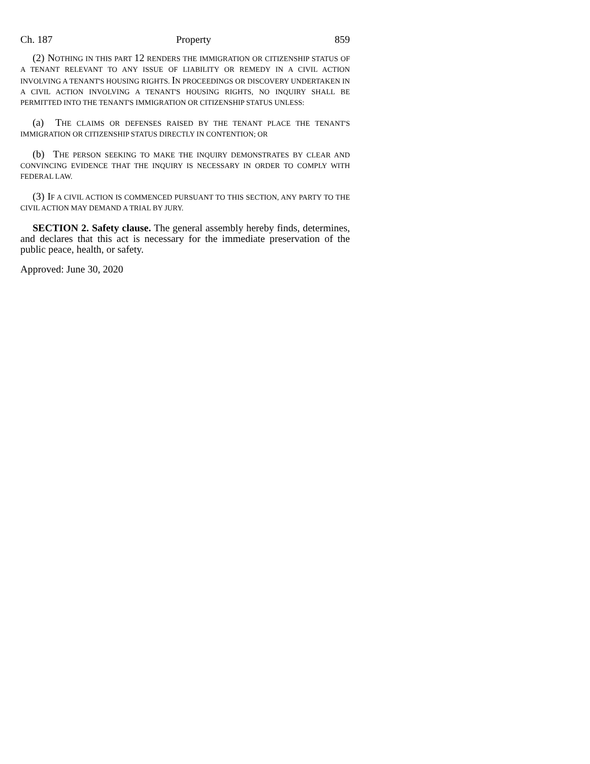Ch. 187 Property 859
(2) NOTHING IN THIS PART 12 RENDERS THE IMMIGRATION OR CITIZENSHIP STATUS OF A TENANT RELEVANT TO ANY ISSUE OF LIABILITY OR REMEDY IN A CIVIL ACTION INVOLVING A TENANT'S HOUSING RIGHTS. IN PROCEEDINGS OR DISCOVERY UNDERTAKEN IN A CIVIL ACTION INVOLVING A TENANT'S HOUSING RIGHTS, NO INQUIRY SHALL BE PERMITTED INTO THE TENANT'S IMMIGRATION OR CITIZENSHIP STATUS UNLESS:
(a) THE CLAIMS OR DEFENSES RAISED BY THE TENANT PLACE THE TENANT'S IMMIGRATION OR CITIZENSHIP STATUS DIRECTLY IN CONTENTION; OR
(b) THE PERSON SEEKING TO MAKE THE INQUIRY DEMONSTRATES BY CLEAR AND CONVINCING EVIDENCE THAT THE INQUIRY IS NECESSARY IN ORDER TO COMPLY WITH FEDERAL LAW.
(3) IF A CIVIL ACTION IS COMMENCED PURSUANT TO THIS SECTION, ANY PARTY TO THE CIVIL ACTION MAY DEMAND A TRIAL BY JURY.
SECTION 2. Safety clause. The general assembly hereby finds, determines, and declares that this act is necessary for the immediate preservation of the public peace, health, or safety.
Approved: June 30, 2020